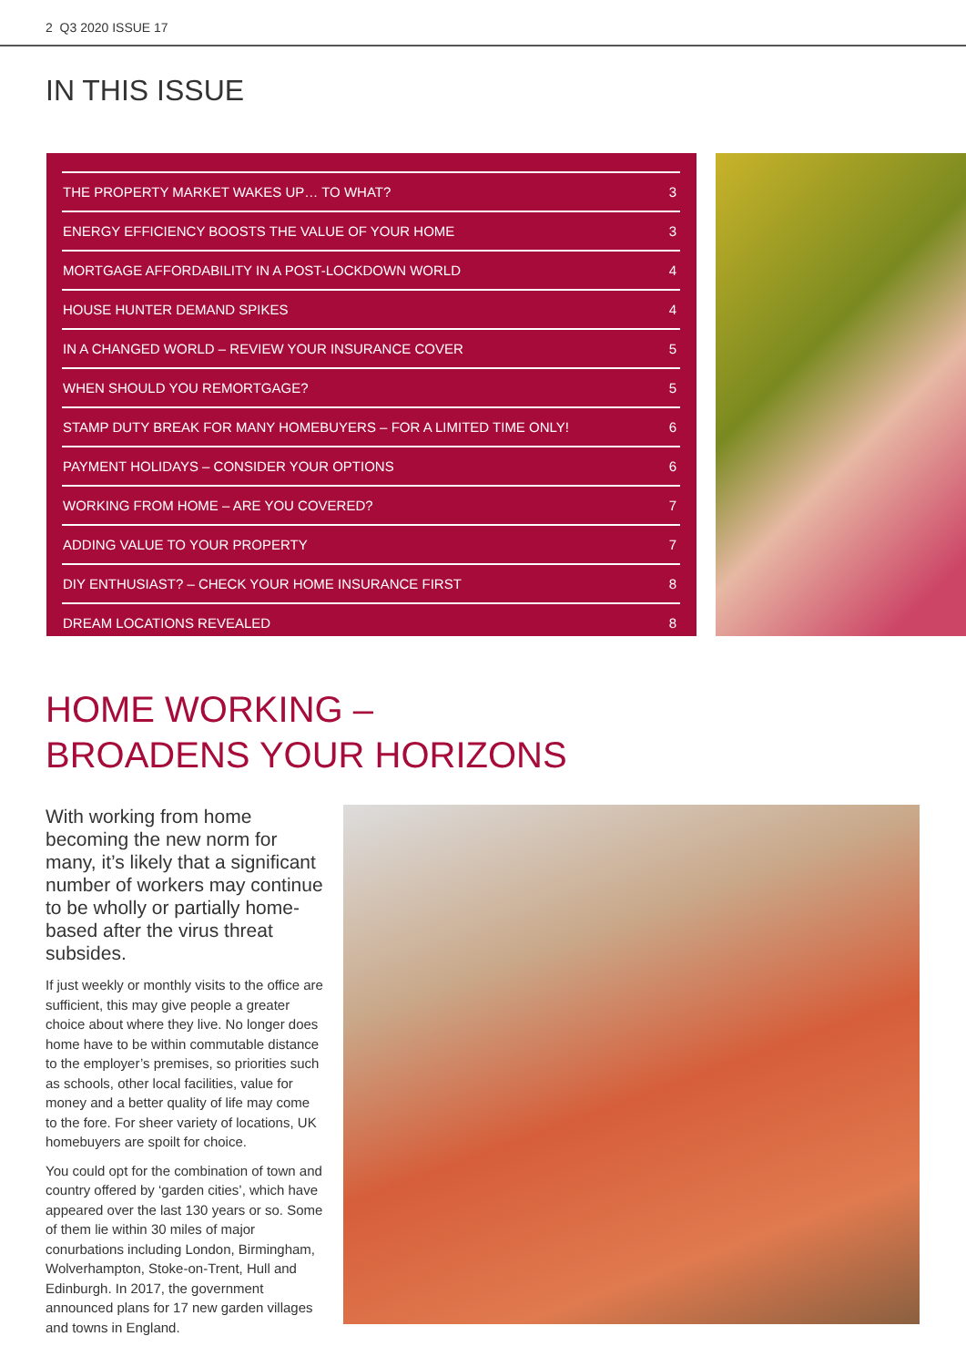2 Q3 2020 ISSUE 17
IN THIS ISSUE
| THE PROPERTY MARKET WAKES UP… TO WHAT? | 3 |
| ENERGY EFFICIENCY BOOSTS THE VALUE OF YOUR HOME | 3 |
| MORTGAGE AFFORDABILITY IN A POST-LOCKDOWN WORLD | 4 |
| HOUSE HUNTER DEMAND SPIKES | 4 |
| IN A CHANGED WORLD – REVIEW YOUR INSURANCE COVER | 5 |
| WHEN SHOULD YOU REMORTGAGE? | 5 |
| STAMP DUTY BREAK FOR MANY HOMEBUYERS – FOR A LIMITED TIME ONLY! | 6 |
| PAYMENT HOLIDAYS – CONSIDER YOUR OPTIONS | 6 |
| WORKING FROM HOME – ARE YOU COVERED? | 7 |
| ADDING VALUE TO YOUR PROPERTY | 7 |
| DIY ENTHUSIAST? – CHECK YOUR HOME INSURANCE FIRST | 8 |
| DREAM LOCATIONS REVEALED | 8 |
HOME WORKING –
BROADENS YOUR HORIZONS
With working from home becoming the new norm for many, it’s likely that a significant number of workers may continue to be wholly or partially home-based after the virus threat subsides.
If just weekly or monthly visits to the office are sufficient, this may give people a greater choice about where they live. No longer does home have to be within commutable distance to the employer’s premises, so priorities such as schools, other local facilities, value for money and a better quality of life may come to the fore. For sheer variety of locations, UK homebuyers are spoilt for choice.
You could opt for the combination of town and country offered by ‘garden cities’, which have appeared over the last 130 years or so. Some of them lie within 30 miles of major conurbations including London, Birmingham, Wolverhampton, Stoke-on-Trent, Hull and Edinburgh. In 2017, the government announced plans for 17 new garden villages and towns in England.